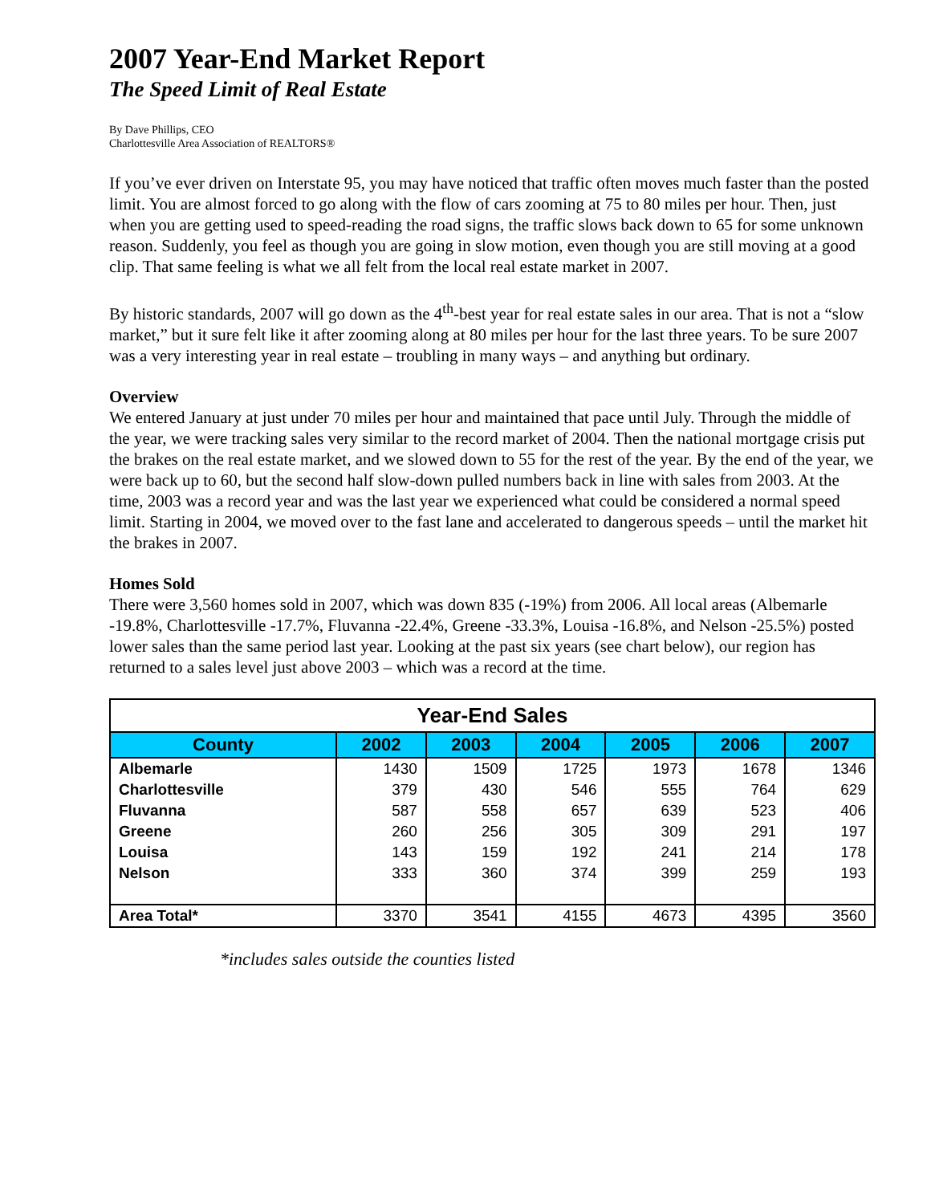2007 Year-End Market Report
The Speed Limit of Real Estate
By Dave Phillips, CEO
Charlottesville Area Association of REALTORS®
If you’ve ever driven on Interstate 95, you may have noticed that traffic often moves much faster than the posted limit. You are almost forced to go along with the flow of cars zooming at 75 to 80 miles per hour. Then, just when you are getting used to speed-reading the road signs, the traffic slows back down to 65 for some unknown reason. Suddenly, you feel as though you are going in slow motion, even though you are still moving at a good clip. That same feeling is what we all felt from the local real estate market in 2007.
By historic standards, 2007 will go down as the 4<sup>th</sup>-best year for real estate sales in our area. That is not a “slow market,” but it sure felt like it after zooming along at 80 miles per hour for the last three years. To be sure 2007 was a very interesting year in real estate – troubling in many ways – and anything but ordinary.
Overview
We entered January at just under 70 miles per hour and maintained that pace until July. Through the middle of the year, we were tracking sales very similar to the record market of 2004. Then the national mortgage crisis put the brakes on the real estate market, and we slowed down to 55 for the rest of the year. By the end of the year, we were back up to 60, but the second half slow-down pulled numbers back in line with sales from 2003. At the time, 2003 was a record year and was the last year we experienced what could be considered a normal speed limit. Starting in 2004, we moved over to the fast lane and accelerated to dangerous speeds – until the market hit the brakes in 2007.
Homes Sold
There were 3,560 homes sold in 2007, which was down 835 (-19%) from 2006. All local areas (Albemarle -19.8%, Charlottesville -17.7%, Fluvanna -22.4%, Greene -33.3%, Louisa -16.8%, and Nelson -25.5%) posted lower sales than the same period last year. Looking at the past six years (see chart below), our region has returned to a sales level just above 2003 – which was a record at the time.
| Year-End Sales | | | | | | |
| --- | --- | --- | --- | --- | --- | --- |
| County | 2002 | 2003 | 2004 | 2005 | 2006 | 2007 |
| Albemarle | 1430 | 1509 | 1725 | 1973 | 1678 | 1346 |
| Charlottesville | 379 | 430 | 546 | 555 | 764 | 629 |
| Fluvanna | 587 | 558 | 657 | 639 | 523 | 406 |
| Greene | 260 | 256 | 305 | 309 | 291 | 197 |
| Louisa | 143 | 159 | 192 | 241 | 214 | 178 |
| Nelson | 333 | 360 | 374 | 399 | 259 | 193 |
| Area Total* | 3370 | 3541 | 4155 | 4673 | 4395 | 3560 |
*includes sales outside the counties listed